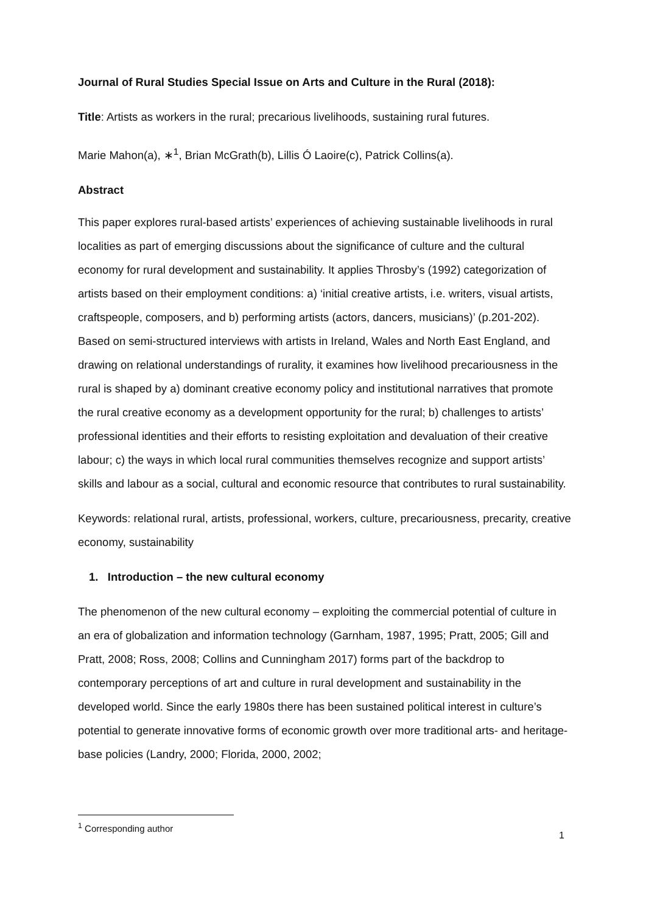Journal of Rural Studies Special Issue on Arts and Culture in the Rural (2018):
Title: Artists as workers in the rural; precarious livelihoods, sustaining rural futures.
Marie Mahon(a), ∗<sup>1</sup>, Brian McGrath(b), Lillis Ó Laoire(c), Patrick Collins(a).
Abstract
This paper explores rural-based artists’ experiences of achieving sustainable livelihoods in rural localities as part of emerging discussions about the significance of culture and the cultural economy for rural development and sustainability. It applies Throsby’s (1992) categorization of artists based on their employment conditions: a) ‘initial creative artists, i.e. writers, visual artists, craftspeople, composers, and b) performing artists (actors, dancers, musicians)’ (p.201-202). Based on semi-structured interviews with artists in Ireland, Wales and North East England, and drawing on relational understandings of rurality, it examines how livelihood precariousness in the rural is shaped by a) dominant creative economy policy and institutional narratives that promote the rural creative economy as a development opportunity for the rural; b) challenges to artists’ professional identities and their efforts to resisting exploitation and devaluation of their creative labour; c) the ways in which local rural communities themselves recognize and support artists’ skills and labour as a social, cultural and economic resource that contributes to rural sustainability.
Keywords: relational rural, artists, professional, workers, culture, precariousness, precarity, creative economy, sustainability
1. Introduction – the new cultural economy
The phenomenon of the new cultural economy – exploiting the commercial potential of culture in an era of globalization and information technology (Garnham, 1987, 1995; Pratt, 2005; Gill and Pratt, 2008; Ross, 2008; Collins and Cunningham 2017) forms part of the backdrop to contemporary perceptions of art and culture in rural development and sustainability in the developed world. Since the early 1980s there has been sustained political interest in culture’s potential to generate innovative forms of economic growth over more traditional arts- and heritage-base policies (Landry, 2000; Florida, 2000, 2002;
<sup>1</sup> Corresponding author
1